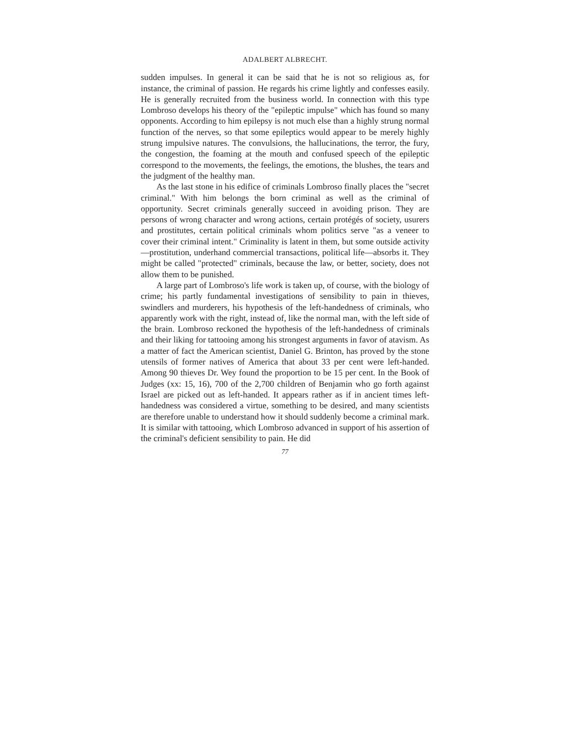ADALBERT ALBRECHT.
sudden impulses. In general it can be said that he is not so religious as, for instance, the criminal of passion. He regards his crime lightly and confesses easily. He is generally recruited from the business world. In connection with this type Lombroso develops his theory of the "epileptic impulse" which has found so many opponents. According to him epilepsy is not much else than a highly strung normal function of the nerves, so that some epileptics would appear to be merely highly strung impulsive natures. The convulsions, the hallucinations, the terror, the fury, the congestion, the foaming at the mouth and confused speech of the epileptic correspond to the movements, the feelings, the emotions, the blushes, the tears and the judgment of the healthy man.
As the last stone in his edifice of criminals Lombroso finally places the "secret criminal." With him belongs the born criminal as well as the criminal of opportunity. Secret criminals generally succeed in avoiding prison. They are persons of wrong character and wrong actions, certain protégés of society, usurers and prostitutes, certain political criminals whom politics serve "as a veneer to cover their criminal intent." Criminality is latent in them, but some outside activity—prostitution, underhand commercial transactions, political life—absorbs it. They might be called "protected" criminals, because the law, or better, society, does not allow them to be punished.
A large part of Lombroso's life work is taken up, of course, with the biology of crime; his partly fundamental investigations of sensibility to pain in thieves, swindlers and murderers, his hypothesis of the left-handedness of criminals, who apparently work with the right, instead of, like the normal man, with the left side of the brain. Lombroso reckoned the hypothesis of the left-handedness of criminals and their liking for tattooing among his strongest arguments in favor of atavism. As a matter of fact the American scientist, Daniel G. Brinton, has proved by the stone utensils of former natives of America that about 33 per cent were left-handed. Among 90 thieves Dr. Wey found the proportion to be 15 per cent. In the Book of Judges (xx: 15, 16), 700 of the 2,700 children of Benjamin who go forth against Israel are picked out as left-handed. It appears rather as if in ancient times left-handedness was considered a virtue, something to be desired, and many scientists are therefore unable to understand how it should suddenly become a criminal mark. It is similar with tattooing, which Lombroso advanced in support of his assertion of the criminal's deficient sensibility to pain. He did
77